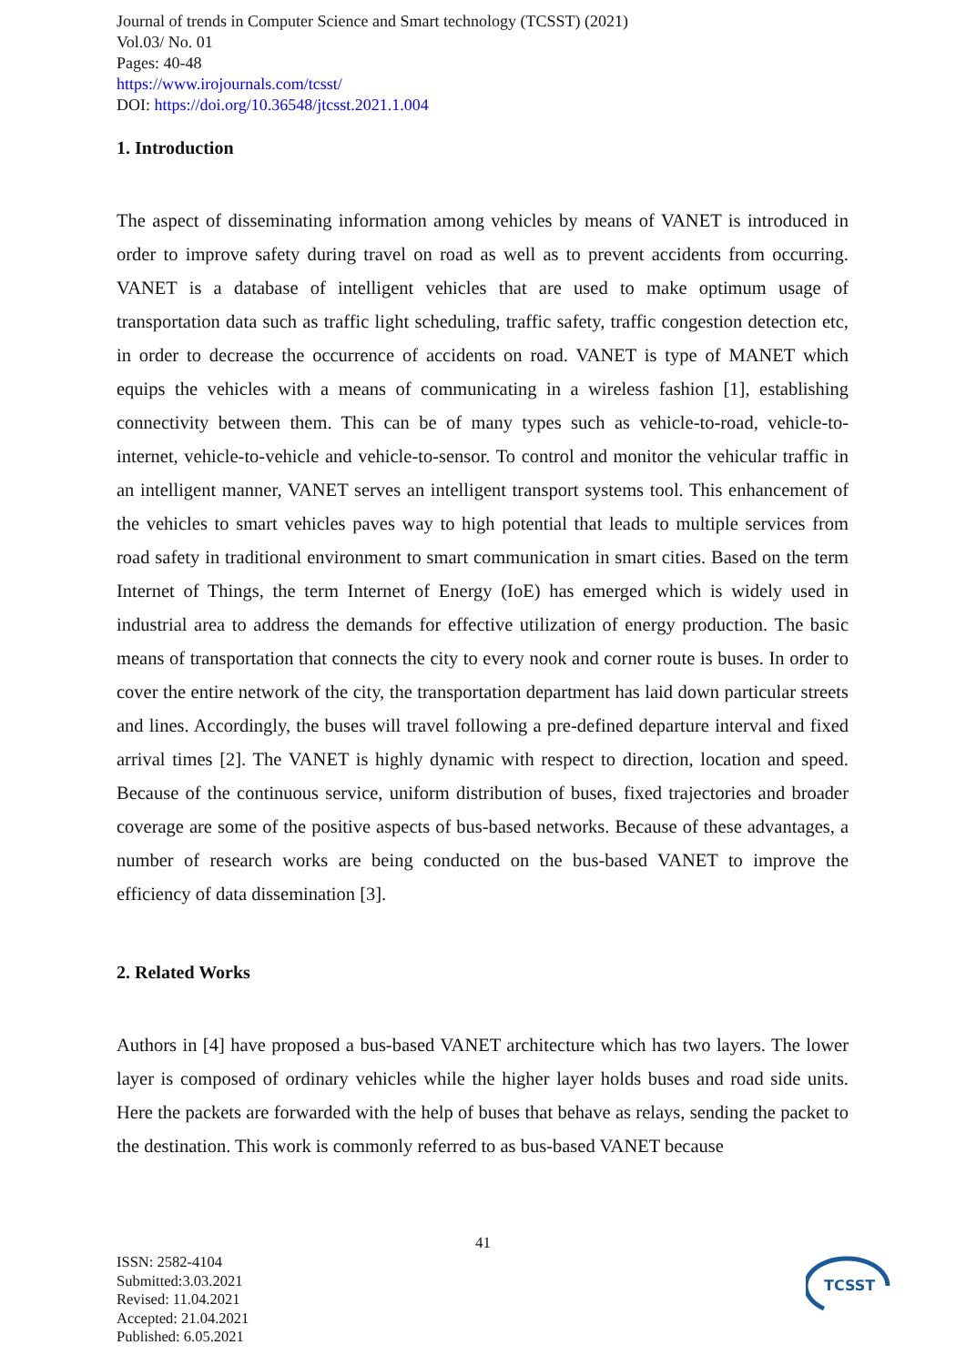Journal of trends in Computer Science and Smart technology (TCSST) (2021)
Vol.03/ No. 01
Pages: 40-48
https://www.irojournals.com/tcsst/
DOI: https://doi.org/10.36548/jtcsst.2021.1.004
1. Introduction
The aspect of disseminating information among vehicles by means of VANET is introduced in order to improve safety during travel on road as well as to prevent accidents from occurring. VANET is a database of intelligent vehicles that are used to make optimum usage of transportation data such as traffic light scheduling, traffic safety, traffic congestion detection etc, in order to decrease the occurrence of accidents on road. VANET is type of MANET which equips the vehicles with a means of communicating in a wireless fashion [1], establishing connectivity between them. This can be of many types such as vehicle-to-road, vehicle-to-internet, vehicle-to-vehicle and vehicle-to-sensor. To control and monitor the vehicular traffic in an intelligent manner, VANET serves an intelligent transport systems tool. This enhancement of the vehicles to smart vehicles paves way to high potential that leads to multiple services from road safety in traditional environment to smart communication in smart cities. Based on the term Internet of Things, the term Internet of Energy (IoE) has emerged which is widely used in industrial area to address the demands for effective utilization of energy production. The basic means of transportation that connects the city to every nook and corner route is buses. In order to cover the entire network of the city, the transportation department has laid down particular streets and lines. Accordingly, the buses will travel following a pre-defined departure interval and fixed arrival times [2]. The VANET is highly dynamic with respect to direction, location and speed. Because of the continuous service, uniform distribution of buses, fixed trajectories and broader coverage are some of the positive aspects of bus-based networks. Because of these advantages, a number of research works are being conducted on the bus-based VANET to improve the efficiency of data dissemination [3].
2. Related Works
Authors in [4] have proposed a bus-based VANET architecture which has two layers. The lower layer is composed of ordinary vehicles while the higher layer holds buses and road side units. Here the packets are forwarded with the help of buses that behave as relays, sending the packet to the destination. This work is commonly referred to as bus-based VANET because
41
ISSN: 2582-4104
Submitted:3.03.2021
Revised: 11.04.2021
Accepted: 21.04.2021
Published: 6.05.2021
TCSST